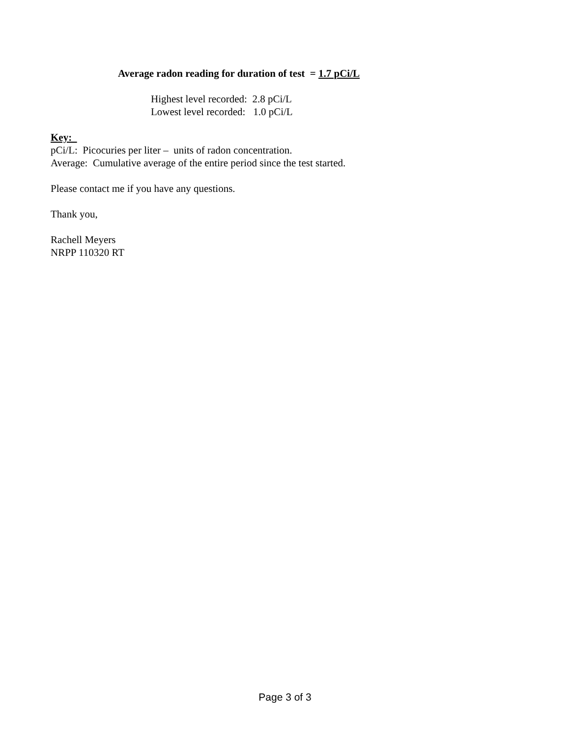Average radon reading for duration of test = 1.7 pCi/L
Highest level recorded: 2.8 pCi/L
Lowest level recorded: 1.0 pCi/L
Key:
pCi/L: Picocuries per liter – units of radon concentration.
Average: Cumulative average of the entire period since the test started.
Please contact me if you have any questions.
Thank you,
Rachell Meyers
NRPP 110320 RT
Page 3 of 3